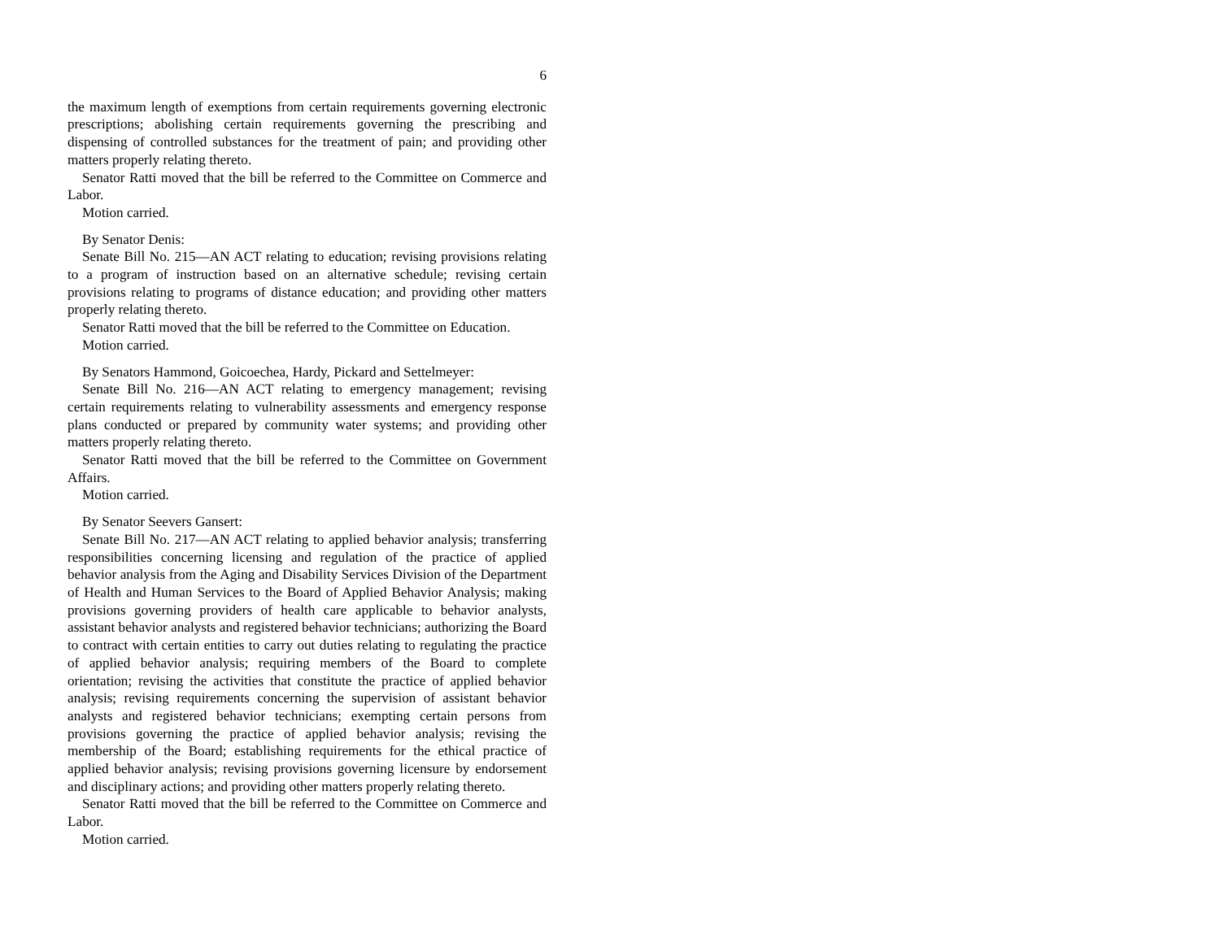6
the maximum length of exemptions from certain requirements governing electronic prescriptions; abolishing certain requirements governing the prescribing and dispensing of controlled substances for the treatment of pain; and providing other matters properly relating thereto.
Senator Ratti moved that the bill be referred to the Committee on Commerce and Labor.
Motion carried.
By Senator Denis:
Senate Bill No. 215—AN ACT relating to education; revising provisions relating to a program of instruction based on an alternative schedule; revising certain provisions relating to programs of distance education; and providing other matters properly relating thereto.
Senator Ratti moved that the bill be referred to the Committee on Education.
Motion carried.
By Senators Hammond, Goicoechea, Hardy, Pickard and Settelmeyer:
Senate Bill No. 216—AN ACT relating to emergency management; revising certain requirements relating to vulnerability assessments and emergency response plans conducted or prepared by community water systems; and providing other matters properly relating thereto.
Senator Ratti moved that the bill be referred to the Committee on Government Affairs.
Motion carried.
By Senator Seevers Gansert:
Senate Bill No. 217—AN ACT relating to applied behavior analysis; transferring responsibilities concerning licensing and regulation of the practice of applied behavior analysis from the Aging and Disability Services Division of the Department of Health and Human Services to the Board of Applied Behavior Analysis; making provisions governing providers of health care applicable to behavior analysts, assistant behavior analysts and registered behavior technicians; authorizing the Board to contract with certain entities to carry out duties relating to regulating the practice of applied behavior analysis; requiring members of the Board to complete orientation; revising the activities that constitute the practice of applied behavior analysis; revising requirements concerning the supervision of assistant behavior analysts and registered behavior technicians; exempting certain persons from provisions governing the practice of applied behavior analysis; revising the membership of the Board; establishing requirements for the ethical practice of applied behavior analysis; revising provisions governing licensure by endorsement and disciplinary actions; and providing other matters properly relating thereto.
Senator Ratti moved that the bill be referred to the Committee on Commerce and Labor.
Motion carried.